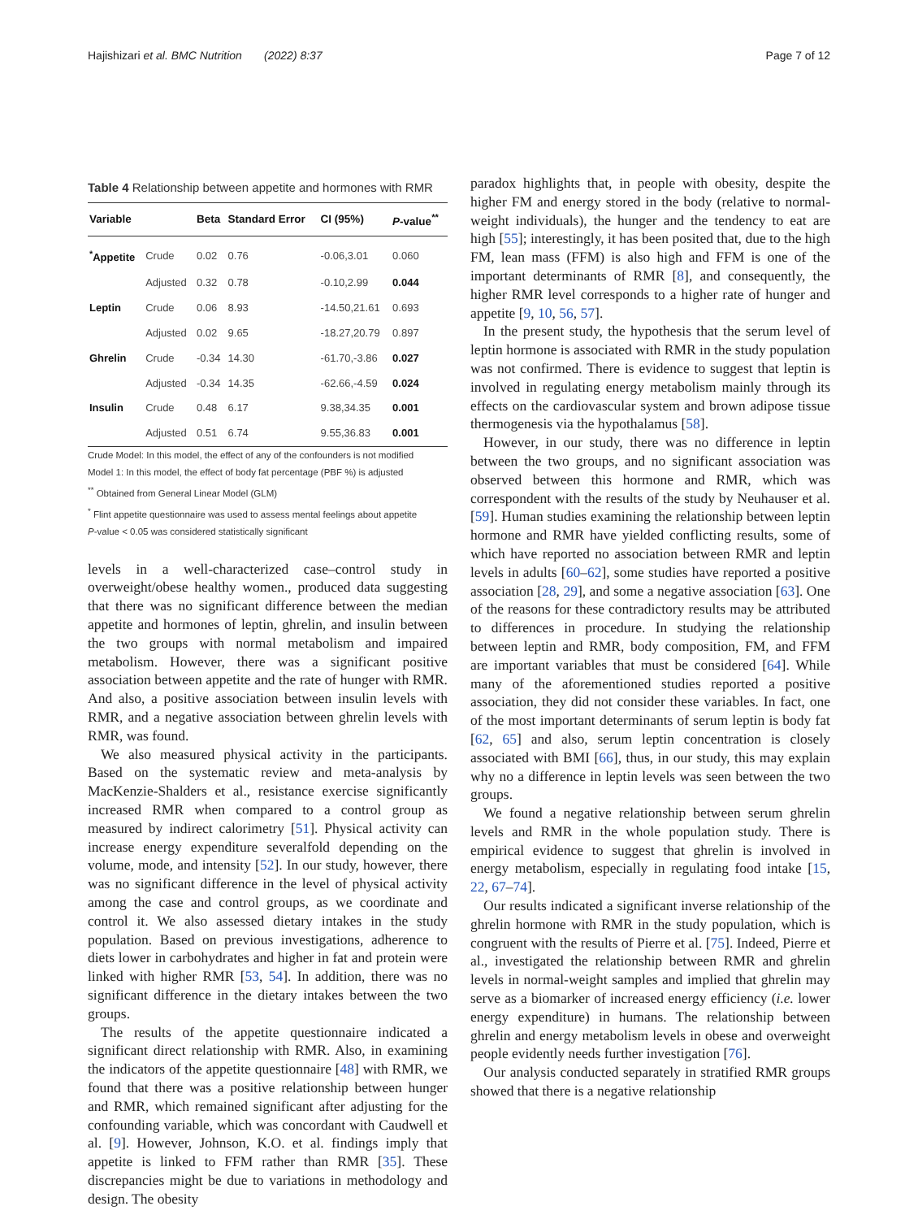Hajishizari et al. BMC Nutrition (2022) 8:37 Page 7 of 12
Table 4 Relationship between appetite and hormones with RMR
| Variable | | Beta | Standard Error | CI (95%) | P -value<sup>**</sup> |
| --- | --- | --- | --- | --- | --- |
| <sup>*</sup> Appetite | Crude | 0.02 | 0.76 | -0.06,3.01 | 0.060 |
| | Adjusted | 0.32 | 0.78 | -0.10,2.99 | 0.044 |
| Leptin | Crude | 0.06 | 8.93 | -14.50,21.61 | 0.693 |
| | Adjusted | 0.02 | 9.65 | -18.27,20.79 | 0.897 |
| Ghrelin | Crude | -0.34 | 14.30 | -61.70,-3.86 | 0.027 |
| | Adjusted | -0.34 | 14.35 | -62.66,-4.59 | 0.024 |
| Insulin | Crude | 0.48 | 6.17 | 9.38,34.35 | 0.001 |
| | Adjusted | 0.51 | 6.74 | 9.55,36.83 | 0.001 |
Crude Model: In this model, the effect of any of the confounders is not modified
Model 1: In this model, the effect of body fat percentage (PBF %) is adjusted
<sup>**</sup> Obtained from General Linear Model (GLM)
<sup>*</sup> Flint appetite questionnaire was used to assess mental feelings about appetite
P-value < 0.05 was considered statistically significant
levels in a well-characterized case–control study in overweight/obese healthy women., produced data suggesting that there was no significant difference between the median appetite and hormones of leptin, ghrelin, and insulin between the two groups with normal metabolism and impaired metabolism. However, there was a significant positive association between appetite and the rate of hunger with RMR. And also, a positive association between insulin levels with RMR, and a negative association between ghrelin levels with RMR, was found.
We also measured physical activity in the participants. Based on the systematic review and meta-analysis by MacKenzie-Shalders et al., resistance exercise significantly increased RMR when compared to a control group as measured by indirect calorimetry [51]. Physical activity can increase energy expenditure severalfold depending on the volume, mode, and intensity [52]. In our study, however, there was no significant difference in the level of physical activity among the case and control groups, as we coordinate and control it. We also assessed dietary intakes in the study population. Based on previous investigations, adherence to diets lower in carbohydrates and higher in fat and protein were linked with higher RMR [53, 54]. In addition, there was no significant difference in the dietary intakes between the two groups.
The results of the appetite questionnaire indicated a significant direct relationship with RMR. Also, in examining the indicators of the appetite questionnaire [48] with RMR, we found that there was a positive relationship between hunger and RMR, which remained significant after adjusting for the confounding variable, which was concordant with Caudwell et al. [9]. However, Johnson, K.O. et al. findings imply that appetite is linked to FFM rather than RMR [35]. These discrepancies might be due to variations in methodology and design. The obesity
paradox highlights that, in people with obesity, despite the higher FM and energy stored in the body (relative to normal-weight individuals), the hunger and the tendency to eat are high [55]; interestingly, it has been posited that, due to the high FM, lean mass (FFM) is also high and FFM is one of the important determinants of RMR [8], and consequently, the higher RMR level corresponds to a higher rate of hunger and appetite [9, 10, 56, 57].
In the present study, the hypothesis that the serum level of leptin hormone is associated with RMR in the study population was not confirmed. There is evidence to suggest that leptin is involved in regulating energy metabolism mainly through its effects on the cardiovascular system and brown adipose tissue thermogenesis via the hypothalamus [58].
However, in our study, there was no difference in leptin between the two groups, and no significant association was observed between this hormone and RMR, which was correspondent with the results of the study by Neuhauser et al.[59]. Human studies examining the relationship between leptin hormone and RMR have yielded conflicting results, some of which have reported no association between RMR and leptin levels in adults [60–62], some studies have reported a positive association [28, 29], and some a negative association [63]. One of the reasons for these contradictory results may be attributed to differences in procedure. In studying the relationship between leptin and RMR, body composition, FM, and FFM are important variables that must be considered [64]. While many of the aforementioned studies reported a positive association, they did not consider these variables. In fact, one of the most important determinants of serum leptin is body fat [62, 65] and also, serum leptin concentration is closely associated with BMI [66], thus, in our study, this may explain why no a difference in leptin levels was seen between the two groups.
We found a negative relationship between serum ghrelin levels and RMR in the whole population study. There is empirical evidence to suggest that ghrelin is involved in energy metabolism, especially in regulating food intake [15, 22, 67–74].
Our results indicated a significant inverse relationship of the ghrelin hormone with RMR in the study population, which is congruent with the results of Pierre et al. [75]. Indeed, Pierre et al., investigated the relationship between RMR and ghrelin levels in normal-weight samples and implied that ghrelin may serve as a biomarker of increased energy efficiency (i.e. lower energy expenditure) in humans. The relationship between ghrelin and energy metabolism levels in obese and overweight people evidently needs further investigation [76].
Our analysis conducted separately in stratified RMR groups showed that there is a negative relationship